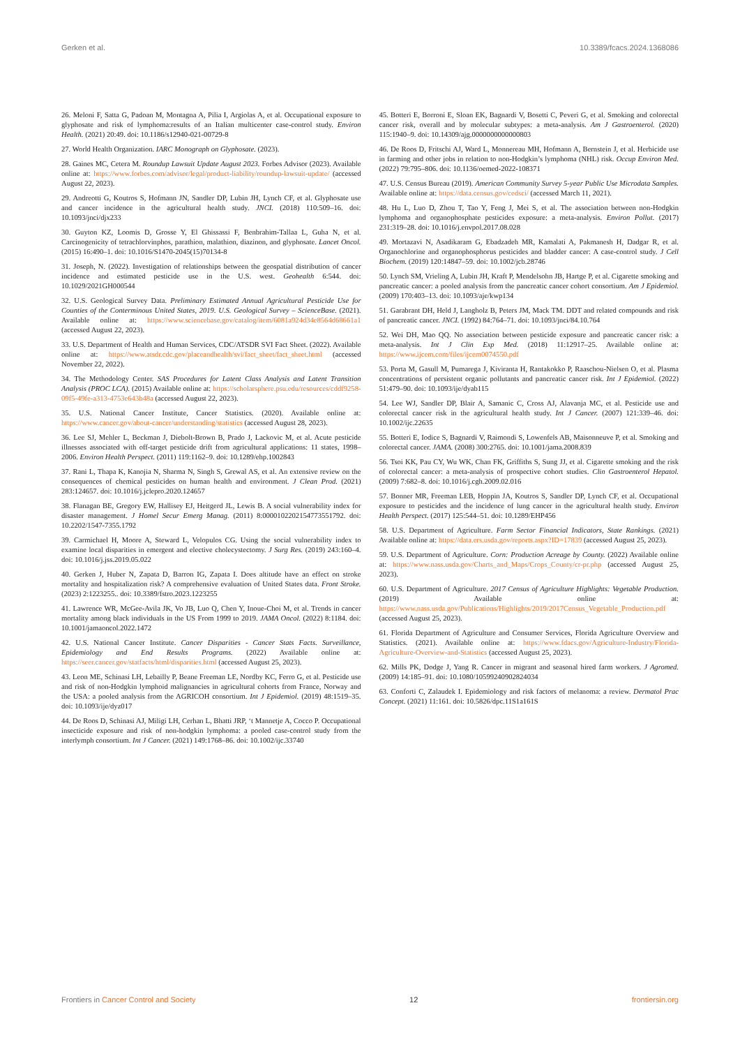Gerken et al. 10.3389/fcacs.2024.1368086
26. Meloni F, Satta G, Padoan M, Montagna A, Pilia I, Argiolas A, et al. Occupational exposure to glyphosate and risk of lymphoma:results of an Italian multicenter case-control study. Environ Health. (2021) 20:49. doi: 10.1186/s12940-021-00729-8
27. World Health Organization. IARC Monograph on Glyphosate. (2023).
28. Gaines MC, Cetera M. Roundup Lawsuit Update August 2023. Forbes Advisor (2023). Available online at: https://www.forbes.com/advisor/legal/product-liability/roundup-lawsuit-update/ (accessed August 22, 2023).
29. Andreotti G, Koutros S, Hofmann JN, Sandler DP, Lubin JH, Lynch CF, et al. Glyphosate use and cancer incidence in the agricultural health study. JNCI. (2018) 110:509–16. doi: 10.1093/jnci/djx233
30. Guyton KZ, Loomis D, Grosse Y, El Ghissassi F, Benbrahim-Tallaa L, Guha N, et al. Carcinogenicity of tetrachlorvinphos, parathion, malathion, diazinon, and glyphosate. Lancet Oncol. (2015) 16:490–1. doi: 10.1016/S1470-2045(15)70134-8
31. Joseph, N. (2022). Investigation of relationships between the geospatial distribution of cancer incidence and estimated pesticide use in the U.S. west. Geohealth 6:544. doi: 10.1029/2021GH000544
32. U.S. Geological Survey Data. Preliminary Estimated Annual Agricultural Pesticide Use for Counties of the Conterminous United States, 2019. U.S. Geological Survey – ScienceBase. (2021). Available online at: https://www.sciencebase.gov/catalog/item/6081a924d34e8564d68661a1 (accessed August 22, 2023).
33. U.S. Department of Health and Human Services, CDC/ATSDR SVI Fact Sheet. (2022). Available online at: https://www.atsdr.cdc.gov/placeandhealth/svi/fact_sheet/fact_sheet.html (accessed November 22, 2022).
34. The Methodology Center. SAS Procedures for Latent Class Analysis and Latent Transition Analysis (PROC LCA). (2015) Available online at: https://scholarsphere.psu.edu/resources/cddf9258-09f5-49fe-a313-4753e643b48a (accessed August 22, 2023).
35. U.S. National Cancer Institute, Cancer Statistics. (2020). Available online at: https://www.cancer.gov/about-cancer/understanding/statistics (accessed August 28, 2023).
36. Lee SJ, Mehler L, Beckman J, Diebolt-Brown B, Prado J, Lackovic M, et al. Acute pesticide illnesses associated with off-target pesticide drift from agricultural applications: 11 states, 1998–2006. Environ Health Perspect. (2011) 119:1162–9. doi: 10.1289/ehp.1002843
37. Rani L, Thapa K, Kanojia N, Sharma N, Singh S, Grewal AS, et al. An extensive review on the consequences of chemical pesticides on human health and environment. J Clean Prod. (2021) 283:124657. doi: 10.1016/j.jclepro.2020.124657
38. Flanagan BE, Gregory EW, Hallisey EJ, Heitgerd JL, Lewis B. A social vulnerability index for disaster management. J Homel Secur Emerg Manag. (2011) 8:0000102202154773551792. doi: 10.2202/1547-7355.1792
39. Carmichael H, Moore A, Steward L, Velopulos CG. Using the social vulnerability index to examine local disparities in emergent and elective cholecystectomy. J Surg Res. (2019) 243:160–4. doi: 10.1016/j.jss.2019.05.022
40. Gerken J, Huber N, Zapata D, Barron IG, Zapata I. Does altitude have an effect on stroke mortality and hospitalization risk? A comprehensive evaluation of United States data. Front Stroke. (2023) 2:1223255.. doi: 10.3389/fstro.2023.1223255
41. Lawrence WR, McGee-Avila JK, Vo JB, Luo Q, Chen Y, Inoue-Choi M, et al. Trends in cancer mortality among black individuals in the US From 1999 to 2019. JAMA Oncol. (2022) 8:1184. doi: 10.1001/jamaoncol.2022.1472
42. U.S. National Cancer Institute. Cancer Disparities - Cancer Stats Facts. Surveillance, Epidemiology and End Results Programs. (2022) Available online at: https://seer.cancer.gov/statfacts/html/disparities.html (accessed August 25, 2023).
43. Leon ME, Schinasi LH, Lebailly P, Beane Freeman LE, Nordby KC, Ferro G, et al. Pesticide use and risk of non-Hodgkin lymphoid malignancies in agricultural cohorts from France, Norway and the USA: a pooled analysis from the AGRICOH consortium. Int J Epidemiol. (2019) 48:1519–35. doi: 10.1093/ije/dyz017
44. De Roos D, Schinasi AJ, Miligi LH, Cerhan L, Bhatti JRP, ‘t Mannetje A, Cocco P. Occupational insecticide exposure and risk of non-hodgkin lymphoma: a pooled case-control study from the interlymph consortium. Int J Cancer. (2021) 149:1768–86. doi: 10.1002/ijc.33740
45. Botteri E, Borroni E, Sloan EK, Bagnardi V, Bosetti C, Peveri G, et al. Smoking and colorectal cancer risk, overall and by molecular subtypes: a meta-analysis. Am J Gastroenterol. (2020) 115:1940–9. doi: 10.14309/ajg.0000000000000803
46. De Roos D, Fritschi AJ, Ward L, Monnereau MH, Hofmann A, Bernstein J, et al. Herbicide use in farming and other jobs in relation to non-Hodgkin’s lymphoma (NHL) risk. Occup Environ Med. (2022) 79:795–806. doi: 10.1136/oemed-2022-108371
47. U.S. Census Bureau (2019). American Community Survey 5-year Public Use Microdata Samples. Available online at: https://data.census.gov/cedsci/ (accessed March 11, 2021).
48. Hu L, Luo D, Zhou T, Tao Y, Feng J, Mei S, et al. The association between non-Hodgkin lymphoma and organophosphate pesticides exposure: a meta-analysis. Environ Pollut. (2017) 231:319–28. doi: 10.1016/j.envpol.2017.08.028
49. Mortazavi N, Asadikaram G, Ebadzadeh MR, Kamalati A, Pakmanesh H, Dadgar R, et al. Organochlorine and organophosphorus pesticides and bladder cancer: A case-control study. J Cell Biochem. (2019) 120:14847–59. doi: 10.1002/jcb.28746
50. Lynch SM, Vrieling A, Lubin JH, Kraft P, Mendelsohn JB, Hartge P, et al. Cigarette smoking and pancreatic cancer: a pooled analysis from the pancreatic cancer cohort consortium. Am J Epidemiol. (2009) 170:403–13. doi: 10.1093/aje/kwp134
51. Garabrant DH, Held J, Langholz B, Peters JM, Mack TM. DDT and related compounds and risk of pancreatic cancer. JNCI. (1992) 84:764–71. doi: 10.1093/jnci/84.10.764
52. Wei DH, Mao QQ. No association between pesticide exposure and pancreatic cancer risk: a meta-analysis. Int J Clin Exp Med. (2018) 11:12917–25. Available online at: https://www.ijcem.com/files/ijcem0074550.pdf
53. Porta M, Gasull M, Pumarega J, Kiviranta H, Rantakokko P, Raaschou-Nielsen O, et al. Plasma concentrations of persistent organic pollutants and pancreatic cancer risk. Int J Epidemiol. (2022) 51:479–90. doi: 10.1093/ije/dyab115
54. Lee WJ, Sandler DP, Blair A, Samanic C, Cross AJ, Alavanja MC, et al. Pesticide use and colorectal cancer risk in the agricultural health study. Int J Cancer. (2007) 121:339–46. doi: 10.1002/ijc.22635
55. Botteri E, Iodice S, Bagnardi V, Raimondi S, Lowenfels AB, Maisonneuve P, et al. Smoking and colorectal cancer. JAMA. (2008) 300:2765. doi: 10.1001/jama.2008.839
56. Tsoi KK, Pau CY, Wu WK, Chan FK, Griffiths S, Sung JJ, et al. Cigarette smoking and the risk of colorectal cancer: a meta-analysis of prospective cohort studies. Clin Gastroenterol Hepatol. (2009) 7:682–8. doi: 10.1016/j.cgh.2009.02.016
57. Bonner MR, Freeman LEB, Hoppin JA, Koutros S, Sandler DP, Lynch CF, et al. Occupational exposure to pesticides and the incidence of lung cancer in the agricultural health study. Environ Health Perspect. (2017) 125:544–51. doi: 10.1289/EHP456
58. U.S. Department of Agriculture. Farm Sector Financial Indicators, State Rankings. (2021) Available online at: https://data.ers.usda.gov/reports.aspx?ID=17839 (accessed August 25, 2023).
59. U.S. Department of Agriculture. Corn: Production Acreage by County. (2022) Available online at: https://www.nass.usda.gov/Charts_and_Maps/Crops_County/cr-pr.php (accessed August 25, 2023).
60. U.S. Department of Agriculture. 2017 Census of Agriculture Highlights: Vegetable Production. (2019) Available online at: https://www.nass.usda.gov/Publications/Highlights/2019/2017Census_Vegetable_Production.pdf (accessed August 25, 2023).
61. Florida Department of Agriculture and Consumer Services, Florida Agriculture Overview and Statistics. (2021). Available online at: https://www.fdacs.gov/Agriculture-Industry/Florida-Agriculture-Overview-and-Statistics (accessed August 25, 2023).
62. Mills PK, Dodge J, Yang R. Cancer in migrant and seasonal hired farm workers. J Agromed. (2009) 14:185–91. doi: 10.1080/10599240902824034
63. Conforti C, Zalaudek I. Epidemiology and risk factors of melanoma: a review. Dermatol Prac Concept. (2021) 11:161. doi: 10.5826/dpc.11S1a161S
Frontiers in Cancer Control and Society 12 frontiersin.org